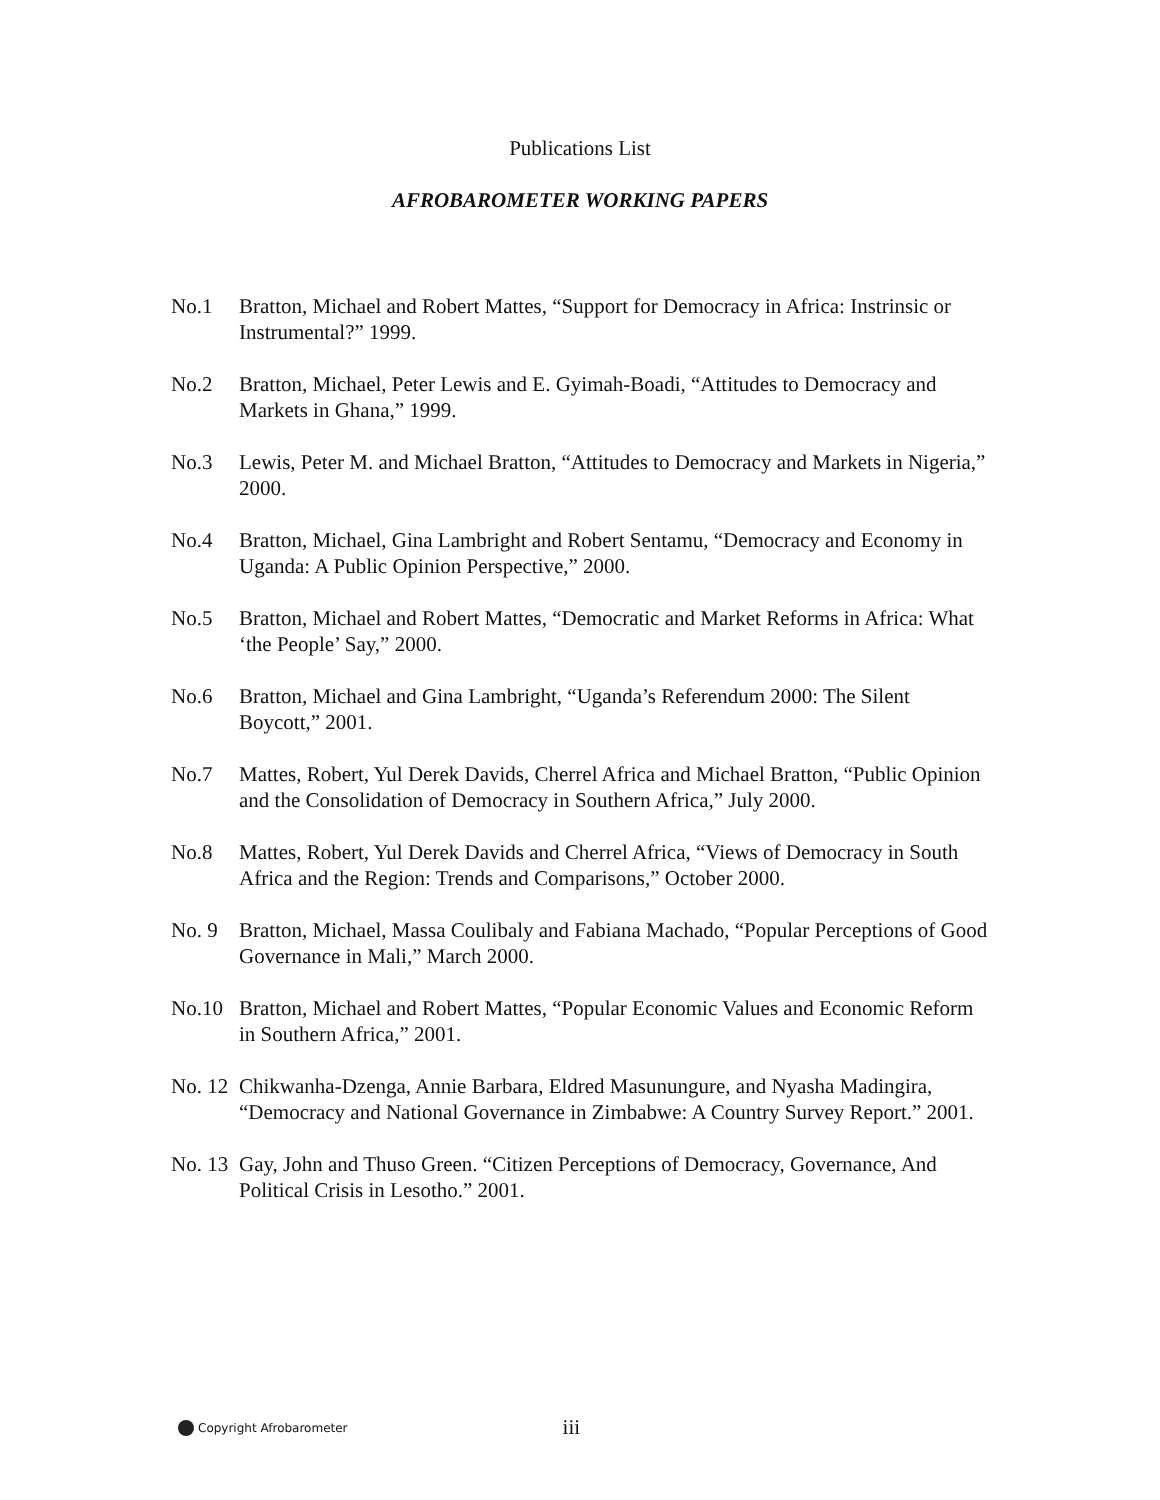Publications List
AFROBAROMETER WORKING PAPERS
No.1 Bratton, Michael and Robert Mattes, “Support for Democracy in Africa: Instrinsic or Instrumental?” 1999.
No.2 Bratton, Michael, Peter Lewis and E. Gyimah-Boadi, “Attitudes to Democracy and Markets in Ghana,” 1999.
No.3 Lewis, Peter M. and Michael Bratton, “Attitudes to Democracy and Markets in Nigeria,” 2000.
No.4 Bratton, Michael, Gina Lambright and Robert Sentamu, “Democracy and Economy in Uganda: A Public Opinion Perspective,” 2000.
No.5 Bratton, Michael and Robert Mattes, “Democratic and Market Reforms in Africa: What ‘the People’ Say,” 2000.
No.6 Bratton, Michael and Gina Lambright, “Uganda’s Referendum 2000: The Silent Boycott,” 2001.
No.7 Mattes, Robert, Yul Derek Davids, Cherrel Africa and Michael Bratton, “Public Opinion and the Consolidation of Democracy in Southern Africa,” July 2000.
No.8 Mattes, Robert, Yul Derek Davids and Cherrel Africa, “Views of Democracy in South Africa and the Region: Trends and Comparisons,” October 2000.
No. 9 Bratton, Michael, Massa Coulibaly and Fabiana Machado, “Popular Perceptions of Good Governance in Mali,” March 2000.
No.10 Bratton, Michael and Robert Mattes, “Popular Economic Values and Economic Reform in Southern Africa,” 2001.
No. 12 Chikwanha-Dzenga, Annie Barbara, Eldred Masunungure, and Nyasha Madingira, “Democracy and National Governance in Zimbabwe: A Country Survey Report.” 2001.
No. 13 Gay, John and Thuso Green. “Citizen Perceptions of Democracy, Governance, And Political Crisis in Lesotho.” 2001.
Copyright Afrobarometer iii